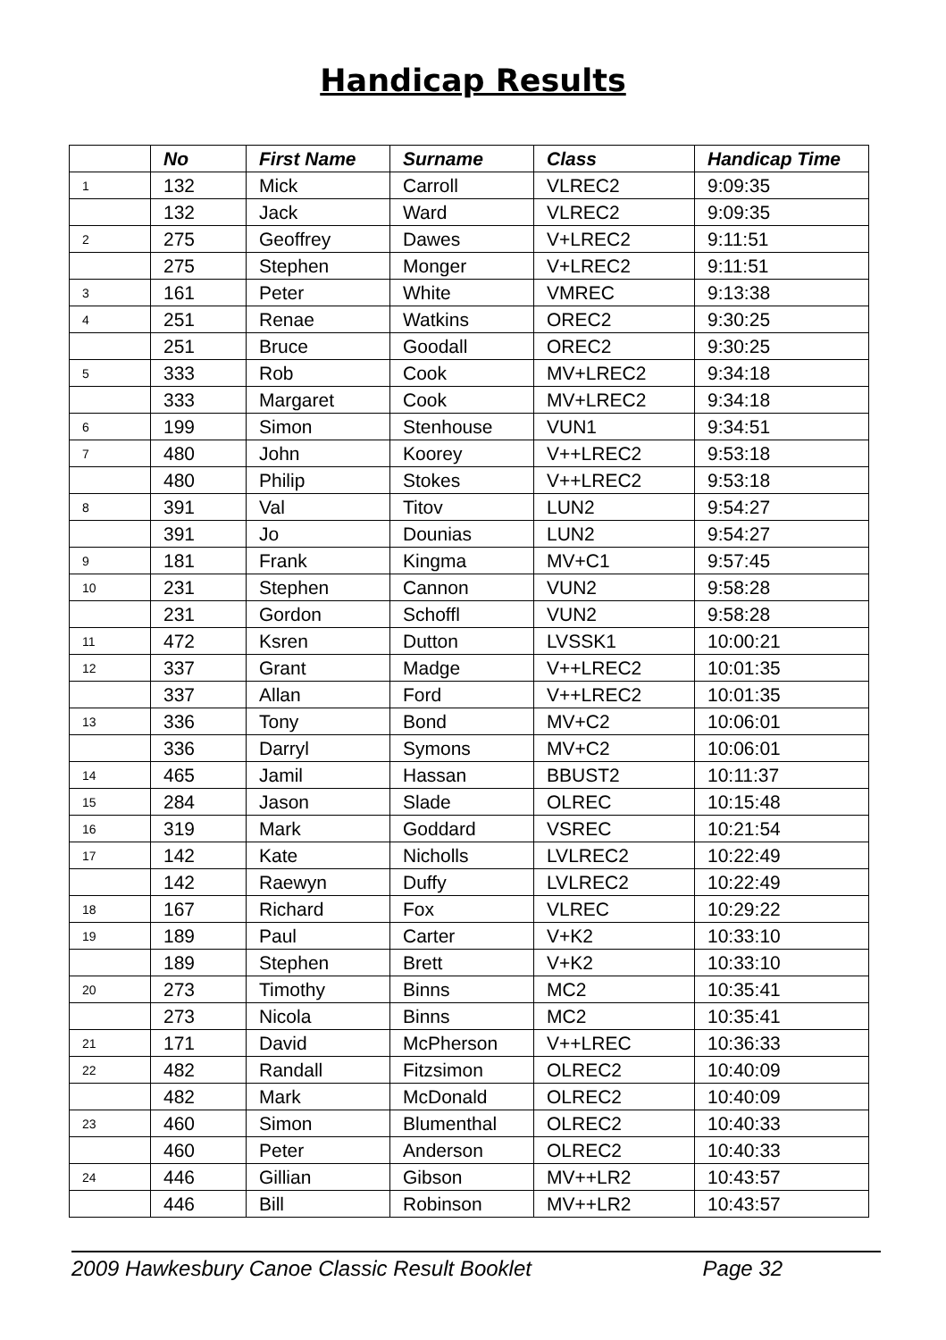Handicap Results
| | No | First Name | Surname | Class | Handicap Time |
| --- | --- | --- | --- | --- | --- |
| 1 | 132 | Mick | Carroll | VLREC2 | 9:09:35 |
| | 132 | Jack | Ward | VLREC2 | 9:09:35 |
| 2 | 275 | Geoffrey | Dawes | V+LREC2 | 9:11:51 |
| | 275 | Stephen | Monger | V+LREC2 | 9:11:51 |
| 3 | 161 | Peter | White | VMREC | 9:13:38 |
| 4 | 251 | Renae | Watkins | OREC2 | 9:30:25 |
| | 251 | Bruce | Goodall | OREC2 | 9:30:25 |
| 5 | 333 | Rob | Cook | MV+LREC2 | 9:34:18 |
| | 333 | Margaret | Cook | MV+LREC2 | 9:34:18 |
| 6 | 199 | Simon | Stenhouse | VUN1 | 9:34:51 |
| 7 | 480 | John | Koorey | V++LREC2 | 9:53:18 |
| | 480 | Philip | Stokes | V++LREC2 | 9:53:18 |
| 8 | 391 | Val | Titov | LUN2 | 9:54:27 |
| | 391 | Jo | Dounias | LUN2 | 9:54:27 |
| 9 | 181 | Frank | Kingma | MV+C1 | 9:57:45 |
| 10 | 231 | Stephen | Cannon | VUN2 | 9:58:28 |
| | 231 | Gordon | Schoffl | VUN2 | 9:58:28 |
| 11 | 472 | Ksren | Dutton | LVSSK1 | 10:00:21 |
| 12 | 337 | Grant | Madge | V++LREC2 | 10:01:35 |
| | 337 | Allan | Ford | V++LREC2 | 10:01:35 |
| 13 | 336 | Tony | Bond | MV+C2 | 10:06:01 |
| | 336 | Darryl | Symons | MV+C2 | 10:06:01 |
| 14 | 465 | Jamil | Hassan | BBUST2 | 10:11:37 |
| 15 | 284 | Jason | Slade | OLREC | 10:15:48 |
| 16 | 319 | Mark | Goddard | VSREC | 10:21:54 |
| 17 | 142 | Kate | Nicholls | LVLREC2 | 10:22:49 |
| | 142 | Raewyn | Duffy | LVLREC2 | 10:22:49 |
| 18 | 167 | Richard | Fox | VLREC | 10:29:22 |
| 19 | 189 | Paul | Carter | V+K2 | 10:33:10 |
| | 189 | Stephen | Brett | V+K2 | 10:33:10 |
| 20 | 273 | Timothy | Binns | MC2 | 10:35:41 |
| | 273 | Nicola | Binns | MC2 | 10:35:41 |
| 21 | 171 | David | McPherson | V++LREC | 10:36:33 |
| 22 | 482 | Randall | Fitzsimon | OLREC2 | 10:40:09 |
| | 482 | Mark | McDonald | OLREC2 | 10:40:09 |
| 23 | 460 | Simon | Blumenthal | OLREC2 | 10:40:33 |
| | 460 | Peter | Anderson | OLREC2 | 10:40:33 |
| 24 | 446 | Gillian | Gibson | MV++LR2 | 10:43:57 |
| | 446 | Bill | Robinson | MV++LR2 | 10:43:57 |
2009 Hawkesbury Canoe Classic Result Booklet Page 32